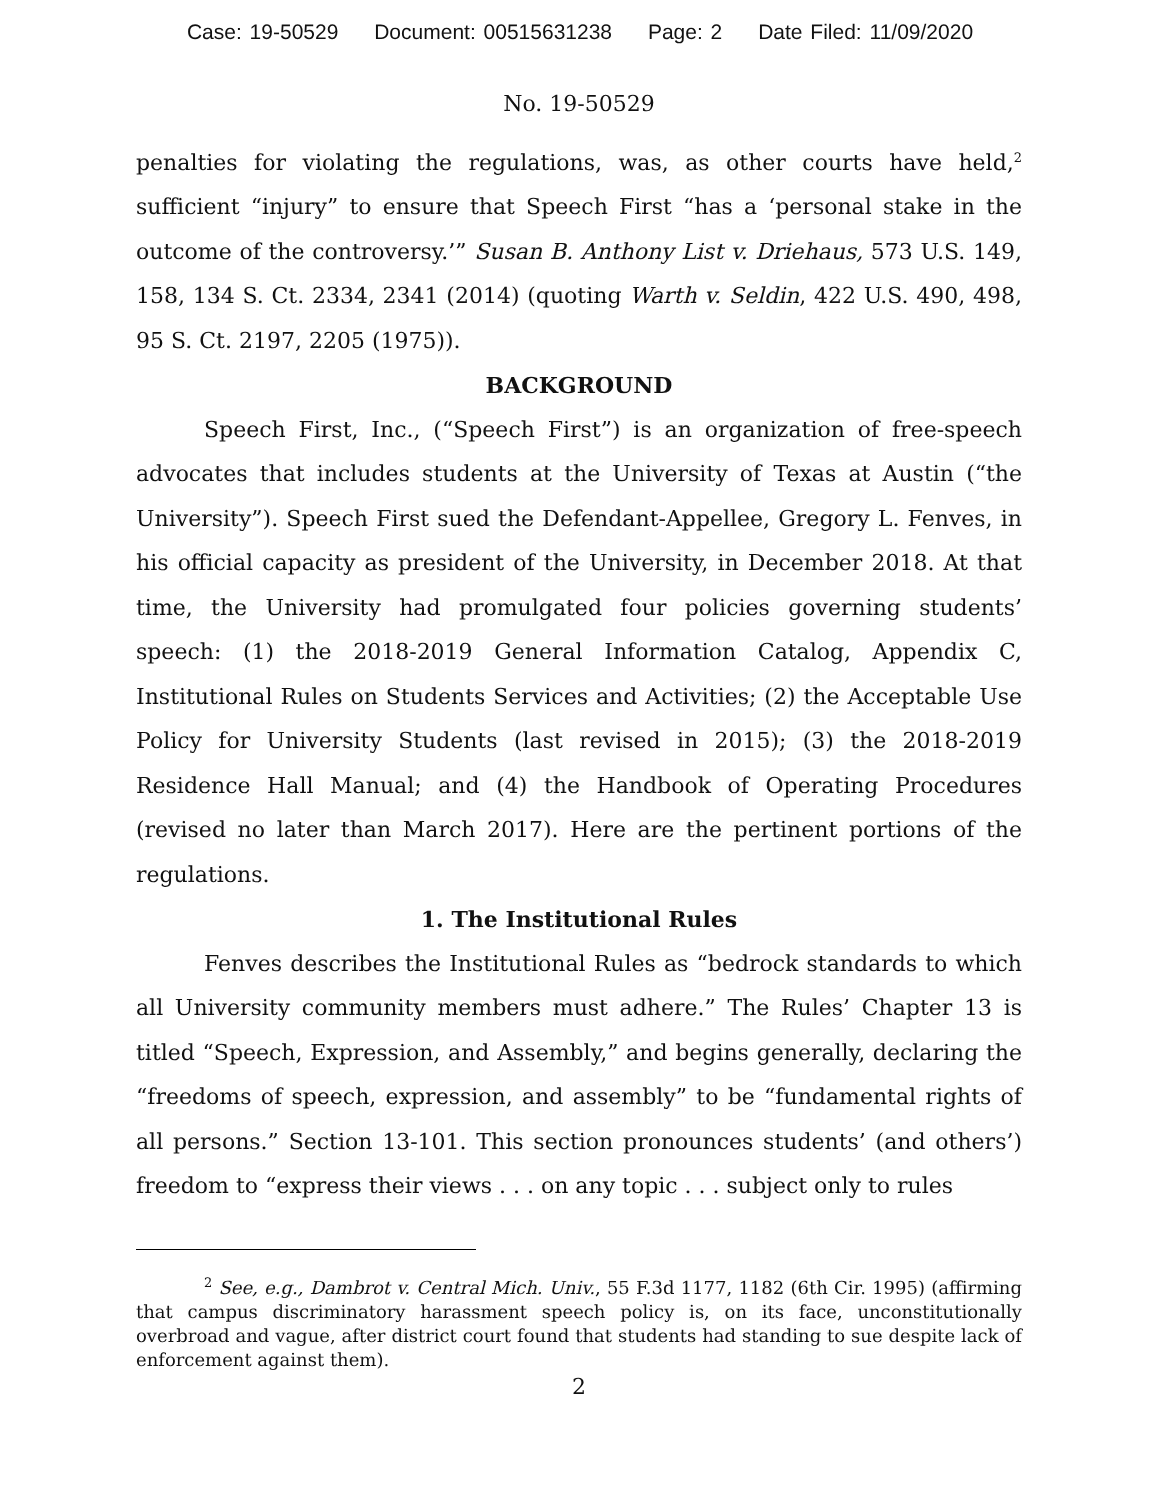Case: 19-50529 Document: 00515631238 Page: 2 Date Filed: 11/09/2020
No. 19-50529
penalties for violating the regulations, was, as other courts have held,<sup>2</sup> sufficient “injury” to ensure that Speech First “has a ‘personal stake in the outcome of the controversy.’” Susan B. Anthony List v. Driehaus, 573 U.S. 149, 158, 134 S. Ct. 2334, 2341 (2014) (quoting Warth v. Seldin, 422 U.S. 490, 498, 95 S. Ct. 2197, 2205 (1975)).
BACKGROUND
Speech First, Inc., (“Speech First”) is an organization of free-speech advocates that includes students at the University of Texas at Austin (“the University”). Speech First sued the Defendant-Appellee, Gregory L. Fenves, in his official capacity as president of the University, in December 2018. At that time, the University had promulgated four policies governing students’ speech: (1) the 2018-2019 General Information Catalog, Appendix C, Institutional Rules on Students Services and Activities; (2) the Acceptable Use Policy for University Students (last revised in 2015); (3) the 2018-2019 Residence Hall Manual; and (4) the Handbook of Operating Procedures (revised no later than March 2017). Here are the pertinent portions of the regulations.
1. The Institutional Rules
Fenves describes the Institutional Rules as “bedrock standards to which all University community members must adhere.” The Rules’ Chapter 13 is titled “Speech, Expression, and Assembly,” and begins generally, declaring the “freedoms of speech, expression, and assembly” to be “fundamental rights of all persons.” Section 13-101. This section pronounces students’ (and others’) freedom to “express their views . . . on any topic . . . subject only to rules
<sup>2</sup> See, e.g., Dambrot v. Central Mich. Univ., 55 F.3d 1177, 1182 (6th Cir. 1995) (affirming that campus discriminatory harassment speech policy is, on its face, unconstitutionally overbroad and vague, after district court found that students had standing to sue despite lack of enforcement against them).
2